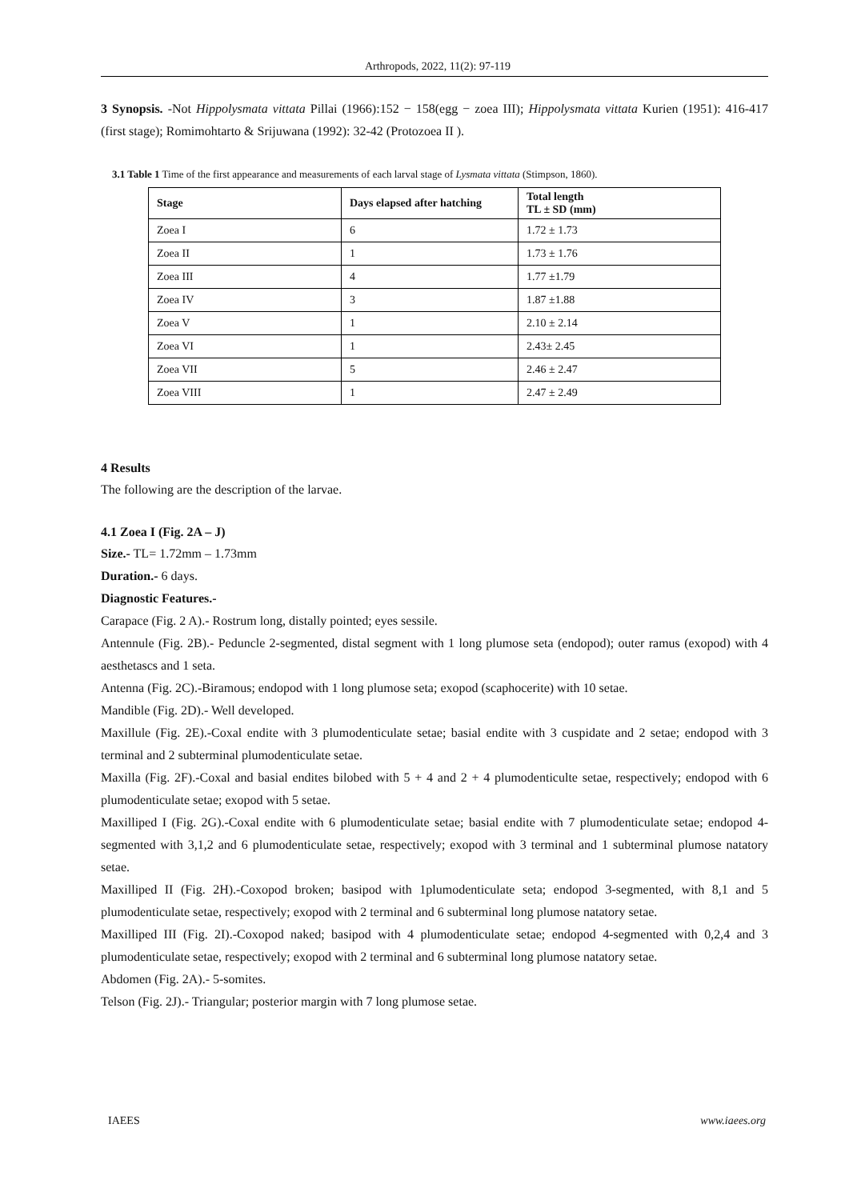Arthropods, 2022, 11(2): 97-119
3 Synopsis. -Not Hippolysmata vittata Pillai (1966):152 − 158(egg − zoea III); Hippolysmata vittata Kurien (1951): 416-417 (first stage); Romimohtarto & Srijuwana (1992): 32-42 (Protozoea II ).
3.1 Table 1 Time of the first appearance and measurements of each larval stage of Lysmata vittata (Stimpson, 1860).
| Stage | Days elapsed after hatching | Total length TL ± SD (mm) |
| --- | --- | --- |
| Zoea I | 6 | 1.72 ± 1.73 |
| Zoea II | 1 | 1.73 ± 1.76 |
| Zoea III | 4 | 1.77 ±1.79 |
| Zoea IV | 3 | 1.87 ±1.88 |
| Zoea V | 1 | 2.10 ± 2.14 |
| Zoea VI | 1 | 2.43± 2.45 |
| Zoea VII | 5 | 2.46 ± 2.47 |
| Zoea VIII | 1 | 2.47 ± 2.49 |
4 Results
The following are the description of the larvae.
4.1 Zoea I (Fig. 2A – J)
Size.- TL= 1.72mm – 1.73mm
Duration.- 6 days.
Diagnostic Features.-
Carapace (Fig. 2 A).- Rostrum long, distally pointed; eyes sessile.
Antennule (Fig. 2B).- Peduncle 2-segmented, distal segment with 1 long plumose seta (endopod); outer ramus (exopod) with 4 aesthetascs and 1 seta.
Antenna (Fig. 2C).-Biramous; endopod with 1 long plumose seta; exopod (scaphocerite) with 10 setae.
Mandible (Fig. 2D).- Well developed.
Maxillule (Fig. 2E).-Coxal endite with 3 plumodenticulate setae; basial endite with 3 cuspidate and 2 setae; endopod with 3 terminal and 2 subterminal plumodenticulate setae.
Maxilla (Fig. 2F).-Coxal and basial endites bilobed with 5 + 4 and 2 + 4 plumodenticulte setae, respectively; endopod with 6 plumodenticulate setae; exopod with 5 setae.
Maxilliped I (Fig. 2G).-Coxal endite with 6 plumodenticulate setae; basial endite with 7 plumodenticulate setae; endopod 4-segmented with 3,1,2 and 6 plumodenticulate setae, respectively; exopod with 3 terminal and 1 subterminal plumose natatory setae.
Maxilliped II (Fig. 2H).-Coxopod broken; basipod with 1plumodenticulate seta; endopod 3-segmented, with 8,1 and 5 plumodenticulate setae, respectively; exopod with 2 terminal and 6 subterminal long plumose natatory setae.
Maxilliped III (Fig. 2I).-Coxopod naked; basipod with 4 plumodenticulate setae; endopod 4-segmented with 0,2,4 and 3 plumodenticulate setae, respectively; exopod with 2 terminal and 6 subterminal long plumose natatory setae.
Abdomen (Fig. 2A).- 5-somites.
Telson (Fig. 2J).- Triangular; posterior margin with 7 long plumose setae.
IAEES www.iaees.org